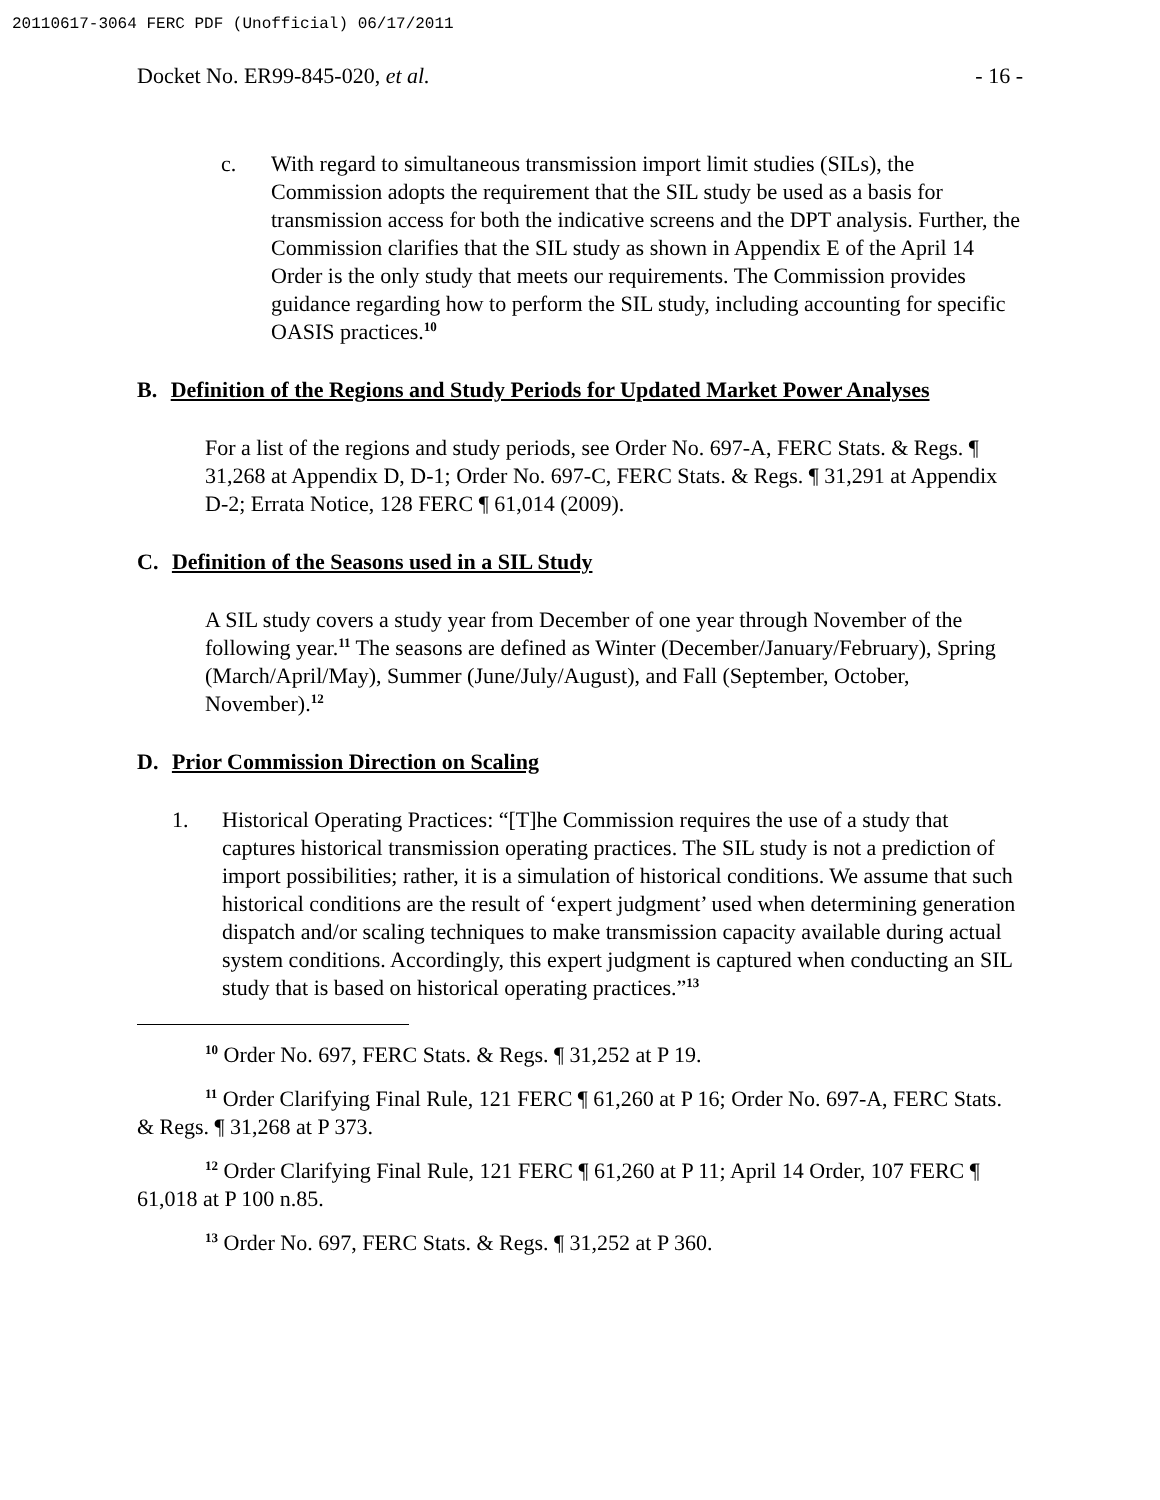20110617-3064 FERC PDF (Unofficial) 06/17/2011
Docket No. ER99-845-020, et al. - 16 -
c. With regard to simultaneous transmission import limit studies (SILs), the Commission adopts the requirement that the SIL study be used as a basis for transmission access for both the indicative screens and the DPT analysis. Further, the Commission clarifies that the SIL study as shown in Appendix E of the April 14 Order is the only study that meets our requirements. The Commission provides guidance regarding how to perform the SIL study, including accounting for specific OASIS practices.<sup>10</sup>
B. Definition of the Regions and Study Periods for Updated Market Power Analyses
For a list of the regions and study periods, see Order No. 697-A, FERC Stats. & Regs. ¶ 31,268 at Appendix D, D-1; Order No. 697-C, FERC Stats. & Regs. ¶ 31,291 at Appendix D-2; Errata Notice, 128 FERC ¶ 61,014 (2009).
C. Definition of the Seasons used in a SIL Study
A SIL study covers a study year from December of one year through November of the following year.<sup>11</sup> The seasons are defined as Winter (December/January/February), Spring (March/April/May), Summer (June/July/August), and Fall (September, October, November).<sup>12</sup>
D. Prior Commission Direction on Scaling
1. Historical Operating Practices: “[T]he Commission requires the use of a study that captures historical transmission operating practices. The SIL study is not a prediction of import possibilities; rather, it is a simulation of historical conditions. We assume that such historical conditions are the result of ‘expert judgment’ used when determining generation dispatch and/or scaling techniques to make transmission capacity available during actual system conditions. Accordingly, this expert judgment is captured when conducting an SIL study that is based on historical operating practices.”<sup>13</sup>
<sup>10</sup> Order No. 697, FERC Stats. & Regs. ¶ 31,252 at P 19.
<sup>11</sup> Order Clarifying Final Rule, 121 FERC ¶ 61,260 at P 16; Order No. 697-A, FERC Stats. & Regs. ¶ 31,268 at P 373.
<sup>12</sup> Order Clarifying Final Rule, 121 FERC ¶ 61,260 at P 11; April 14 Order, 107 FERC ¶ 61,018 at P 100 n.85.
<sup>13</sup> Order No. 697, FERC Stats. & Regs. ¶ 31,252 at P 360.